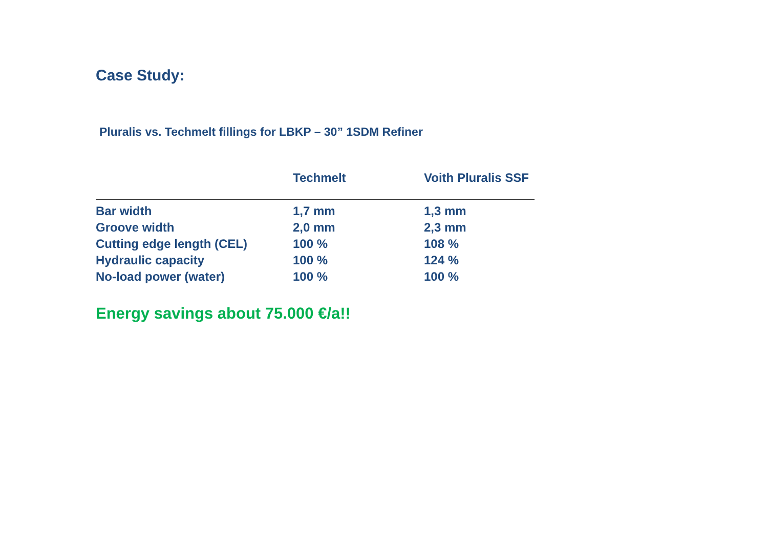Case Study:
Pluralis vs. Techmelt fillings for LBKP – 30” 1SDM Refiner
| | Techmelt | Voith Pluralis SSF |
| --- | --- | --- |
| Bar width | 1,7 mm | 1,3 mm |
| Groove width | 2,0 mm | 2,3 mm |
| Cutting edge length (CEL) | 100 % | 108 % |
| Hydraulic capacity | 100 % | 124 % |
| No-load power (water) | 100 % | 100 % |
Energy savings about 75.000 €/a!!